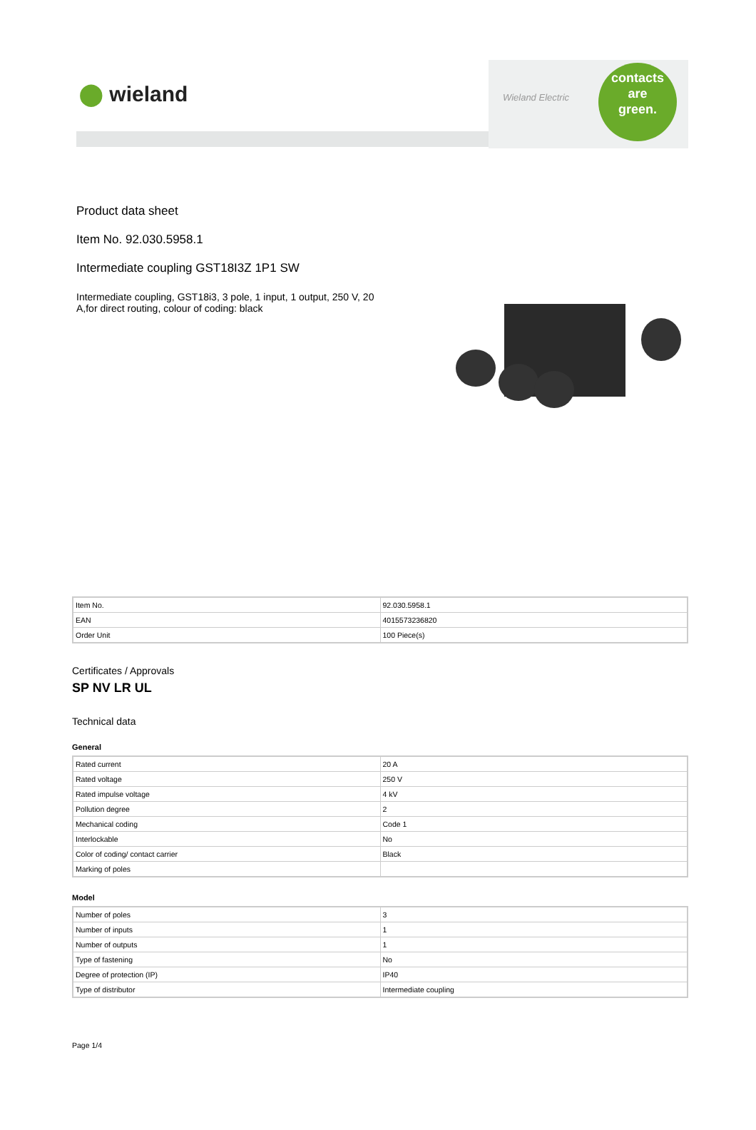⬤ wieland
Wieland Electric
contacts
are
green.
Product data sheet
Item No. 92.030.5958.1
Intermediate coupling GST18I3Z 1P1 SW
Intermediate coupling, GST18i3, 3 pole, 1 input, 1 output, 250 V, 20 A,for direct routing, colour of coding: black
| Item No. | 92.030.5958.1 |
| EAN | 4015573236820 |
| Order Unit | 100 Piece(s) |
Certificates / Approvals
SP NV LR UL
Technical data
General
| Rated current | 20 A |
| Rated voltage | 250 V |
| Rated impulse voltage | 4 kV |
| Pollution degree | 2 |
| Mechanical coding | Code 1 |
| Interlockable | No |
| Color of coding/ contact carrier | Black |
| Marking of poles | |
Model
| Number of poles | 3 |
| Number of inputs | 1 |
| Number of outputs | 1 |
| Type of fastening | No |
| Degree of protection (IP) | IP40 |
| Type of distributor | Intermediate coupling |
Page 1/4